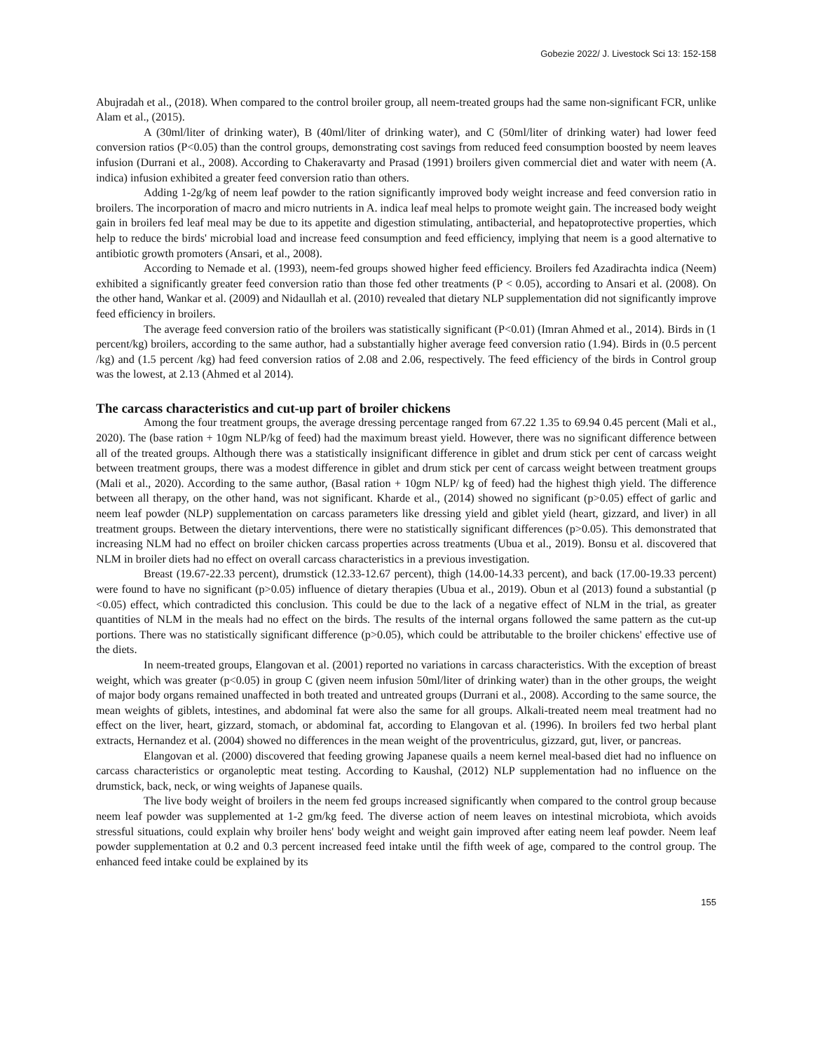Gobezie 2022/ J. Livestock Sci 13: 152-158
Abujradah et al., (2018). When compared to the control broiler group, all neem-treated groups had the same non-significant FCR, unlike Alam et al., (2015).
A (30ml/liter of drinking water), B (40ml/liter of drinking water), and C (50ml/liter of drinking water) had lower feed conversion ratios (P<0.05) than the control groups, demonstrating cost savings from reduced feed consumption boosted by neem leaves infusion (Durrani et al., 2008). According to Chakeravarty and Prasad (1991) broilers given commercial diet and water with neem (A. indica) infusion exhibited a greater feed conversion ratio than others.
Adding 1-2g/kg of neem leaf powder to the ration significantly improved body weight increase and feed conversion ratio in broilers. The incorporation of macro and micro nutrients in A. indica leaf meal helps to promote weight gain. The increased body weight gain in broilers fed leaf meal may be due to its appetite and digestion stimulating, antibacterial, and hepatoprotective properties, which help to reduce the birds' microbial load and increase feed consumption and feed efficiency, implying that neem is a good alternative to antibiotic growth promoters (Ansari, et al., 2008).
According to Nemade et al. (1993), neem-fed groups showed higher feed efficiency. Broilers fed Azadirachta indica (Neem) exhibited a significantly greater feed conversion ratio than those fed other treatments (P < 0.05), according to Ansari et al. (2008). On the other hand, Wankar et al. (2009) and Nidaullah et al. (2010) revealed that dietary NLP supplementation did not significantly improve feed efficiency in broilers.
The average feed conversion ratio of the broilers was statistically significant (P<0.01) (Imran Ahmed et al., 2014). Birds in (1 percent/kg) broilers, according to the same author, had a substantially higher average feed conversion ratio (1.94). Birds in (0.5 percent /kg) and (1.5 percent /kg) had feed conversion ratios of 2.08 and 2.06, respectively. The feed efficiency of the birds in Control group was the lowest, at 2.13 (Ahmed et al 2014).
The carcass characteristics and cut-up part of broiler chickens
Among the four treatment groups, the average dressing percentage ranged from 67.22 1.35 to 69.94 0.45 percent (Mali et al., 2020). The (base ration + 10gm NLP/kg of feed) had the maximum breast yield. However, there was no significant difference between all of the treated groups. Although there was a statistically insignificant difference in giblet and drum stick per cent of carcass weight between treatment groups, there was a modest difference in giblet and drum stick per cent of carcass weight between treatment groups (Mali et al., 2020). According to the same author, (Basal ration + 10gm NLP/ kg of feed) had the highest thigh yield. The difference between all therapy, on the other hand, was not significant. Kharde et al., (2014) showed no significant (p>0.05) effect of garlic and neem leaf powder (NLP) supplementation on carcass parameters like dressing yield and giblet yield (heart, gizzard, and liver) in all treatment groups. Between the dietary interventions, there were no statistically significant differences (p>0.05). This demonstrated that increasing NLM had no effect on broiler chicken carcass properties across treatments (Ubua et al., 2019). Bonsu et al. discovered that NLM in broiler diets had no effect on overall carcass characteristics in a previous investigation.
Breast (19.67-22.33 percent), drumstick (12.33-12.67 percent), thigh (14.00-14.33 percent), and back (17.00-19.33 percent) were found to have no significant (p>0.05) influence of dietary therapies (Ubua et al., 2019). Obun et al (2013) found a substantial (p <0.05) effect, which contradicted this conclusion. This could be due to the lack of a negative effect of NLM in the trial, as greater quantities of NLM in the meals had no effect on the birds. The results of the internal organs followed the same pattern as the cut-up portions. There was no statistically significant difference (p>0.05), which could be attributable to the broiler chickens' effective use of the diets.
In neem-treated groups, Elangovan et al. (2001) reported no variations in carcass characteristics. With the exception of breast weight, which was greater (p<0.05) in group C (given neem infusion 50ml/liter of drinking water) than in the other groups, the weight of major body organs remained unaffected in both treated and untreated groups (Durrani et al., 2008). According to the same source, the mean weights of giblets, intestines, and abdominal fat were also the same for all groups. Alkali-treated neem meal treatment had no effect on the liver, heart, gizzard, stomach, or abdominal fat, according to Elangovan et al. (1996). In broilers fed two herbal plant extracts, Hernandez et al. (2004) showed no differences in the mean weight of the proventriculus, gizzard, gut, liver, or pancreas.
Elangovan et al. (2000) discovered that feeding growing Japanese quails a neem kernel meal-based diet had no influence on carcass characteristics or organoleptic meat testing. According to Kaushal, (2012) NLP supplementation had no influence on the drumstick, back, neck, or wing weights of Japanese quails.
The live body weight of broilers in the neem fed groups increased significantly when compared to the control group because neem leaf powder was supplemented at 1-2 gm/kg feed. The diverse action of neem leaves on intestinal microbiota, which avoids stressful situations, could explain why broiler hens' body weight and weight gain improved after eating neem leaf powder. Neem leaf powder supplementation at 0.2 and 0.3 percent increased feed intake until the fifth week of age, compared to the control group. The enhanced feed intake could be explained by its
155